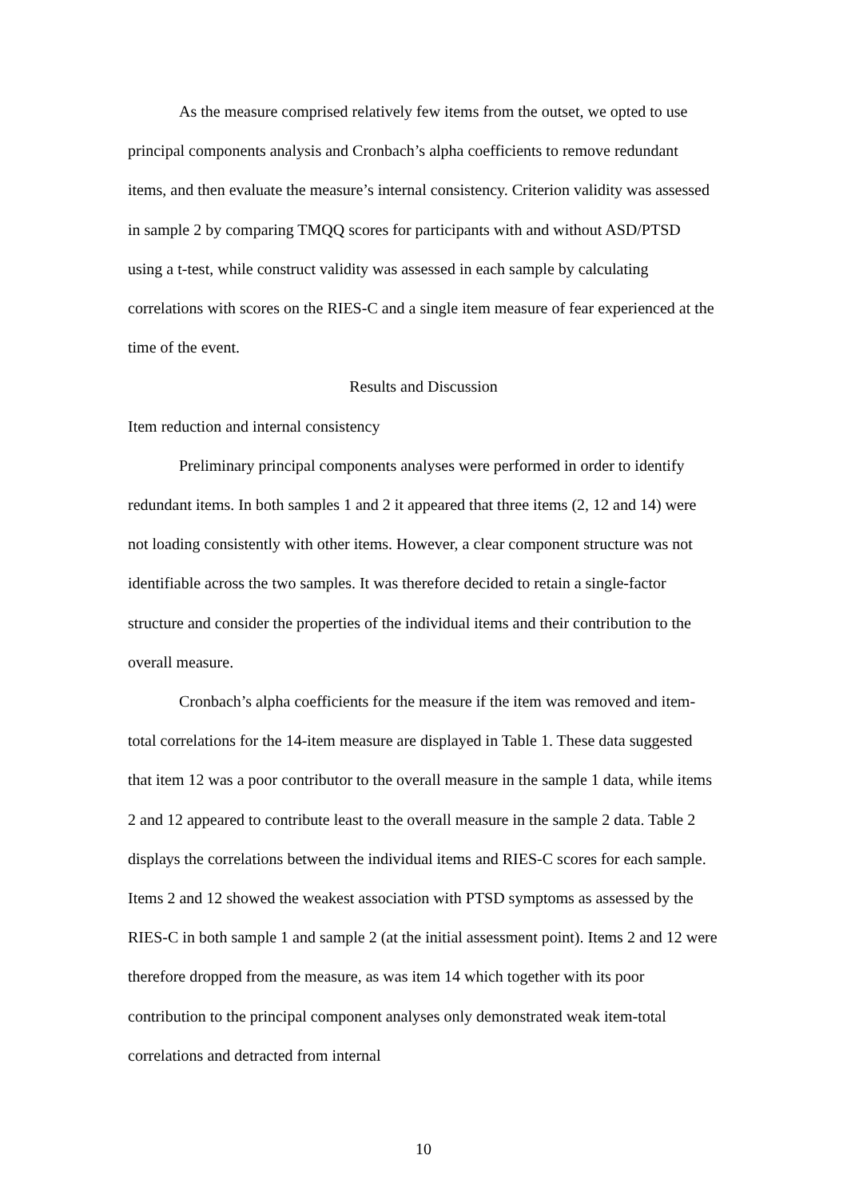As the measure comprised relatively few items from the outset, we opted to use principal components analysis and Cronbach’s alpha coefficients to remove redundant items, and then evaluate the measure’s internal consistency. Criterion validity was assessed in sample 2 by comparing TMQQ scores for participants with and without ASD/PTSD using a t-test, while construct validity was assessed in each sample by calculating correlations with scores on the RIES-C and a single item measure of fear experienced at the time of the event.
Results and Discussion
Item reduction and internal consistency
Preliminary principal components analyses were performed in order to identify redundant items. In both samples 1 and 2 it appeared that three items (2, 12 and 14) were not loading consistently with other items. However, a clear component structure was not identifiable across the two samples. It was therefore decided to retain a single-factor structure and consider the properties of the individual items and their contribution to the overall measure.
Cronbach’s alpha coefficients for the measure if the item was removed and item-total correlations for the 14-item measure are displayed in Table 1. These data suggested that item 12 was a poor contributor to the overall measure in the sample 1 data, while items 2 and 12 appeared to contribute least to the overall measure in the sample 2 data. Table 2 displays the correlations between the individual items and RIES-C scores for each sample. Items 2 and 12 showed the weakest association with PTSD symptoms as assessed by the RIES-C in both sample 1 and sample 2 (at the initial assessment point). Items 2 and 12 were therefore dropped from the measure, as was item 14 which together with its poor contribution to the principal component analyses only demonstrated weak item-total correlations and detracted from internal
10